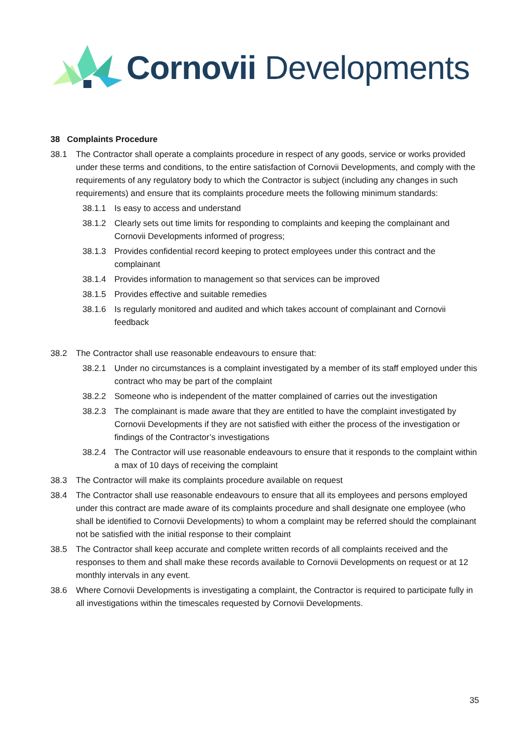Cornovii Developments
38 Complaints Procedure
38.1 The Contractor shall operate a complaints procedure in respect of any goods, service or works provided under these terms and conditions, to the entire satisfaction of Cornovii Developments, and comply with the requirements of any regulatory body to which the Contractor is subject (including any changes in such requirements) and ensure that its complaints procedure meets the following minimum standards:
38.1.1 Is easy to access and understand
38.1.2 Clearly sets out time limits for responding to complaints and keeping the complainant and Cornovii Developments informed of progress;
38.1.3 Provides confidential record keeping to protect employees under this contract and the complainant
38.1.4 Provides information to management so that services can be improved
38.1.5 Provides effective and suitable remedies
38.1.6 Is regularly monitored and audited and which takes account of complainant and Cornovii feedback
38.2 The Contractor shall use reasonable endeavours to ensure that:
38.2.1 Under no circumstances is a complaint investigated by a member of its staff employed under this contract who may be part of the complaint
38.2.2 Someone who is independent of the matter complained of carries out the investigation
38.2.3 The complainant is made aware that they are entitled to have the complaint investigated by Cornovii Developments if they are not satisfied with either the process of the investigation or findings of the Contractor’s investigations
38.2.4 The Contractor will use reasonable endeavours to ensure that it responds to the complaint within a max of 10 days of receiving the complaint
38.3 The Contractor will make its complaints procedure available on request
38.4 The Contractor shall use reasonable endeavours to ensure that all its employees and persons employed under this contract are made aware of its complaints procedure and shall designate one employee (who shall be identified to Cornovii Developments) to whom a complaint may be referred should the complainant not be satisfied with the initial response to their complaint
38.5 The Contractor shall keep accurate and complete written records of all complaints received and the responses to them and shall make these records available to Cornovii Developments on request or at 12 monthly intervals in any event.
38.6 Where Cornovii Developments is investigating a complaint, the Contractor is required to participate fully in all investigations within the timescales requested by Cornovii Developments.
35